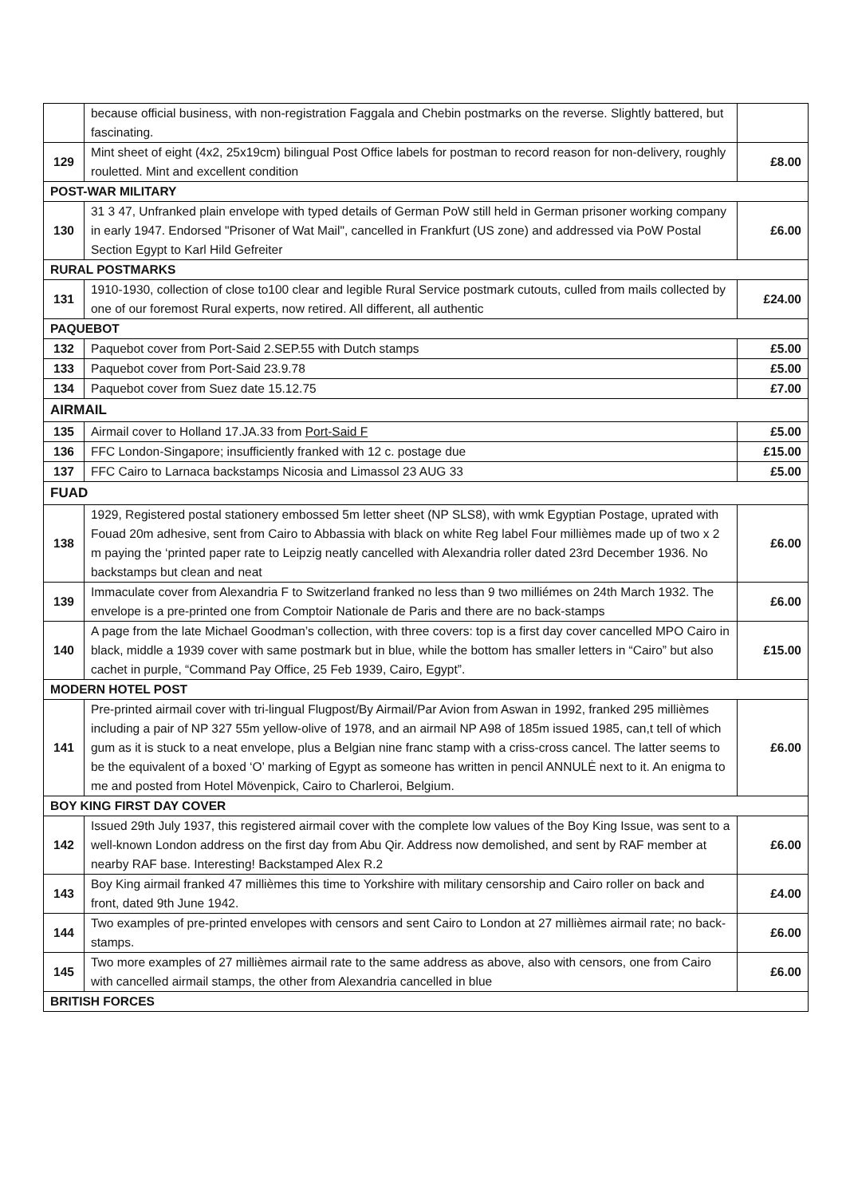| | because official business, with non-registration Faggala and Chebin postmarks on the reverse. Slightly battered, but fascinating. | |
| 129 | Mint sheet of eight (4x2, 25x19cm) bilingual Post Office labels for postman to record reason for non-delivery, roughly rouletted. Mint and excellent condition | £8.00 |
| POST-WAR MILITARY | | |
| 130 | 31 3 47, Unfranked plain envelope with typed details of German PoW still held in German prisoner working company in early 1947. Endorsed "Prisoner of Wat Mail", cancelled in Frankfurt (US zone) and addressed via PoW Postal Section Egypt to Karl Hild Gefreiter | £6.00 |
| RURAL POSTMARKS | | |
| 131 | 1910-1930, collection of close to100 clear and legible Rural Service postmark cutouts, culled from mails collected by one of our foremost Rural experts, now retired. All different, all authentic | £24.00 |
| PAQUEBOT | | |
| 132 | Paquebot cover from Port-Said 2.SEP.55 with Dutch stamps | £5.00 |
| 133 | Paquebot cover from Port-Said 23.9.78 | £5.00 |
| 134 | Paquebot cover from Suez date 15.12.75 | £7.00 |
| AIRMAIL | | |
| 135 | Airmail cover to Holland 17.JA.33 from Port-Said F | £5.00 |
| 136 | FFC London-Singapore; insufficiently franked with 12 c. postage due | £15.00 |
| 137 | FFC Cairo to Larnaca backstamps Nicosia and Limassol 23 AUG 33 | £5.00 |
| FUAD | | |
| 138 | 1929, Registered postal stationery embossed 5m letter sheet (NP SLS8), with wmk Egyptian Postage, uprated with Fouad 20m adhesive, sent from Cairo to Abbassia with black on white Reg label Four millièmes made up of two x 2 m paying the ‘printed paper rate to Leipzig neatly cancelled with Alexandria roller dated 23rd December 1936. No backstamps but clean and neat | £6.00 |
| 139 | Immaculate cover from Alexandria F to Switzerland franked no less than 9 two milliémes on 24th March 1932. The envelope is a pre-printed one from Comptoir Nationale de Paris and there are no back-stamps | £6.00 |
| 140 | A page from the late Michael Goodman’s collection, with three covers: top is a first day cover cancelled MPO Cairo in black, middle a 1939 cover with same postmark but in blue, while the bottom has smaller letters in “Cairo” but also cachet in purple, “Command Pay Office, 25 Feb 1939, Cairo, Egypt”. | £15.00 |
| MODERN HOTEL POST | | |
| 141 | Pre-printed airmail cover with tri-lingual Flugpost/By Airmail/Par Avion from Aswan in 1992, franked 295 millièmes including a pair of NP 327 55m yellow-olive of 1978, and an airmail NP A98 of 185m issued 1985, can,t tell of which gum as it is stuck to a neat envelope, plus a Belgian nine franc stamp with a criss-cross cancel. The latter seems to be the equivalent of a boxed ‘O’ marking of Egypt as someone has written in pencil ANNULĖ next to it. An enigma to me and posted from Hotel Mövenpick, Cairo to Charleroi, Belgium. | £6.00 |
| BOY KING FIRST DAY COVER | | |
| 142 | Issued 29th July 1937, this registered airmail cover with the complete low values of the Boy King Issue, was sent to a well-known London address on the first day from Abu Qir. Address now demolished, and sent by RAF member at nearby RAF base. Interesting! Backstamped Alex R.2 | £6.00 |
| 143 | Boy King airmail franked 47 millièmes this time to Yorkshire with military censorship and Cairo roller on back and front, dated 9th June 1942. | £4.00 |
| 144 | Two examples of pre-printed envelopes with censors and sent Cairo to London at 27 millièmes airmail rate; no back-stamps. | £6.00 |
| 145 | Two more examples of 27 millièmes airmail rate to the same address as above, also with censors, one from Cairo with cancelled airmail stamps, the other from Alexandria cancelled in blue | £6.00 |
| BRITISH FORCES | | |